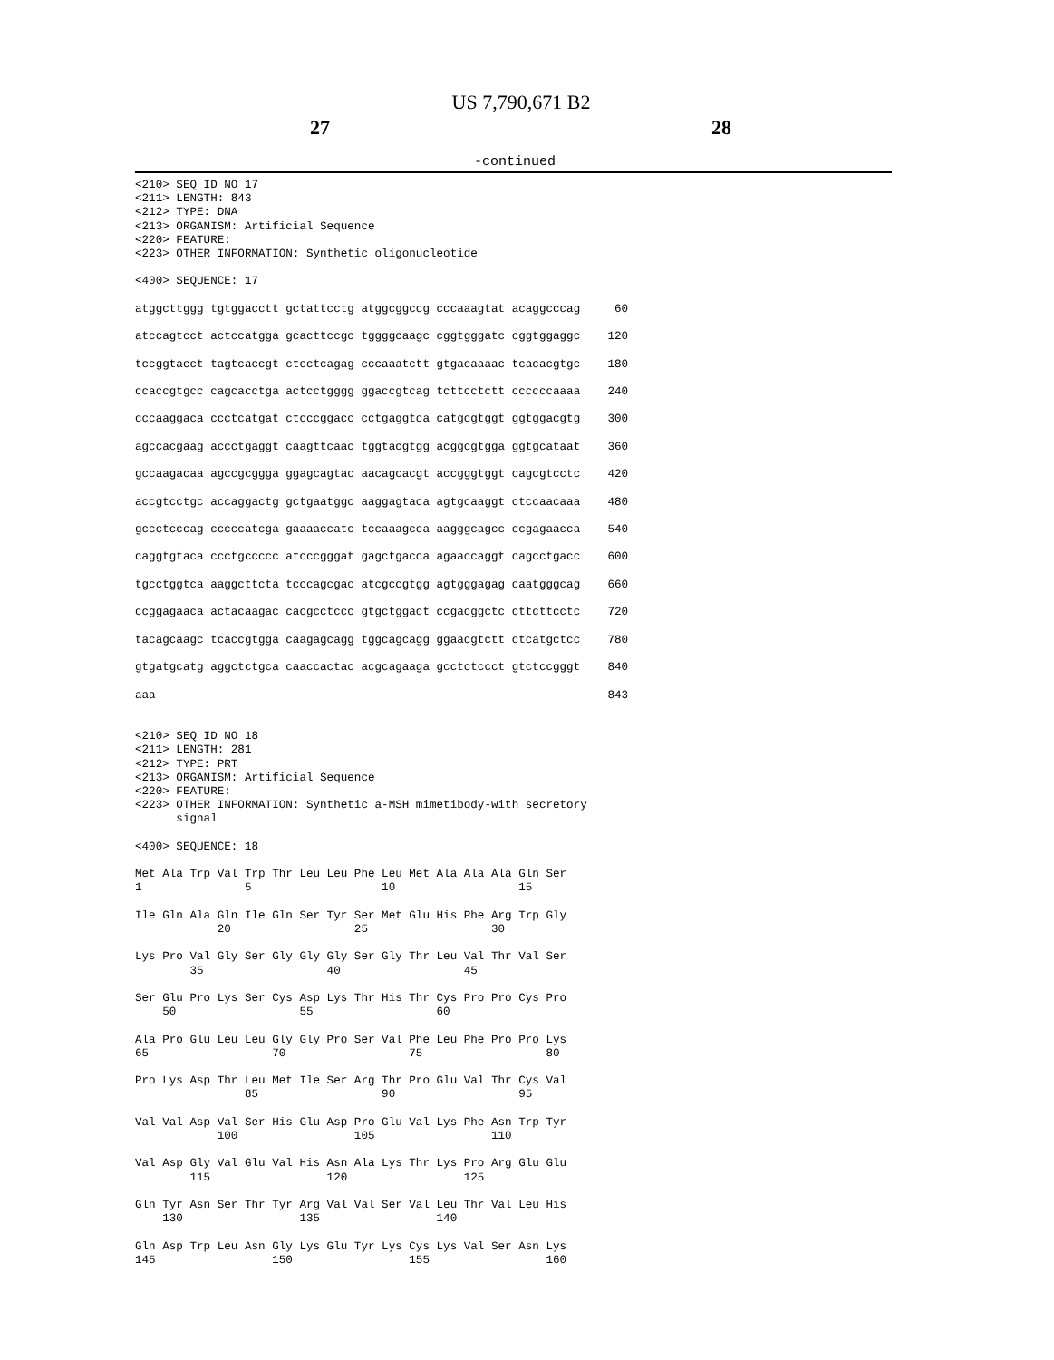US 7,790,671 B2
27 28
-continued
<210> SEQ ID NO 17
<211> LENGTH: 843
<212> TYPE: DNA
<213> ORGANISM: Artificial Sequence
<220> FEATURE:
<223> OTHER INFORMATION: Synthetic oligonucleotide

<400> SEQUENCE: 17

atggcttggg tgtggacctt gctattcctg atggcggccg cccaaagtat acaggcccag     60

atccagtcct actccatgga gcacttccgc tggggcaagc cggtgggatc cggtggaggc    120

tccggtacct tagtcaccgt ctcctcagag cccaaatctt gtgacaaaac tcacacgtgc    180

ccaccgtgcc cagcacctga actcctgggg ggaccgtcag tcttcctctt ccccccaaaa    240

cccaaggaca ccctcatgat ctcccggacc cctgaggtca catgcgtggt ggtggacgtg    300

agccacgaag accctgaggt caagttcaac tggtacgtgg acggcgtgga ggtgcataat    360

gccaagacaa agccgcggga ggagcagtac aacagcacgt accgggtggt cagcgtcctc    420

accgtcctgc accaggactg gctgaatggc aaggagtaca agtgcaaggt ctccaacaaa    480

gccctcccag cccccatcga gaaaaccatc tccaaagcca aagggcagcc ccgagaacca    540

caggtgtaca ccctgccccc atcccgggat gagctgacca agaaccaggt cagcctgacc    600

tgcctggtca aaggcttcta tcccagcgac atcgccgtgg agtgggagag caatgggcag    660

ccggagaaca actacaagac cacgcctccc gtgctggact ccgacggctc cttcttcctc    720

tacagcaagc tcaccgtgga caagagcagg tggcagcagg ggaacgtctt ctcatgctcc    780

gtgatgcatg aggctctgca caaccactac acgcagaaga gcctctccct gtctccgggt    840

aaa                                                                  843


<210> SEQ ID NO 18
<211> LENGTH: 281
<212> TYPE: PRT
<213> ORGANISM: Artificial Sequence
<220> FEATURE:
<223> OTHER INFORMATION: Synthetic a-MSH mimetibody-with secretory
      signal

<400> SEQUENCE: 18

Met Ala Trp Val Trp Thr Leu Leu Phe Leu Met Ala Ala Ala Gln Ser
1               5                   10                  15

Ile Gln Ala Gln Ile Gln Ser Tyr Ser Met Glu His Phe Arg Trp Gly
            20                  25                  30

Lys Pro Val Gly Ser Gly Gly Gly Ser Gly Thr Leu Val Thr Val Ser
        35                  40                  45

Ser Glu Pro Lys Ser Cys Asp Lys Thr His Thr Cys Pro Pro Cys Pro
    50                  55                  60

Ala Pro Glu Leu Leu Gly Gly Pro Ser Val Phe Leu Phe Pro Pro Lys
65                  70                  75                  80

Pro Lys Asp Thr Leu Met Ile Ser Arg Thr Pro Glu Val Thr Cys Val
                85                  90                  95

Val Val Asp Val Ser His Glu Asp Pro Glu Val Lys Phe Asn Trp Tyr
            100                 105                 110

Val Asp Gly Val Glu Val His Asn Ala Lys Thr Lys Pro Arg Glu Glu
        115                 120                 125

Gln Tyr Asn Ser Thr Tyr Arg Val Val Ser Val Leu Thr Val Leu His
    130                 135                 140

Gln Asp Trp Leu Asn Gly Lys Glu Tyr Lys Cys Lys Val Ser Asn Lys
145                 150                 155                 160